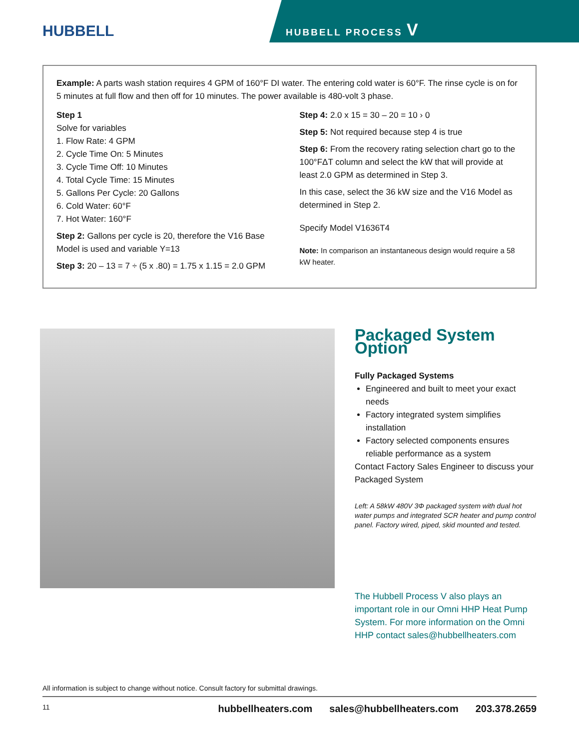HUBBELL HUBBELL PROCESS V
Example: A parts wash station requires 4 GPM of 160°F DI water. The entering cold water is 60°F. The rinse cycle is on for 5 minutes at full flow and then off for 10 minutes. The power available is 480-volt 3 phase.
Step 1
Solve for variables
1. Flow Rate: 4 GPM
2. Cycle Time On: 5 Minutes
3. Cycle Time Off: 10 Minutes
4. Total Cycle Time: 15 Minutes
5. Gallons Per Cycle: 20 Gallons
6. Cold Water: 60°F
7. Hot Water: 160°F
Step 2: Gallons per cycle is 20, therefore the V16 Base Model is used and variable Y=13
Step 3: 20 – 13 = 7 ÷ (5 x .80) = 1.75 x 1.15 = 2.0 GPM
Step 4: 2.0 x 15 = 30 – 20 = 10 › 0
Step 5: Not required because step 4 is true
Step 6: From the recovery rating selection chart go to the 100°FΔT column and select the kW that will provide at least 2.0 GPM as determined in Step 3.
In this case, select the 36 kW size and the V16 Model as determined in Step 2.
Specify Model V1636T4
Note: In comparison an instantaneous design would require a 58 kW heater.
Packaged System Option
Fully Packaged Systems
Engineered and built to meet your exact needs
Factory integrated system simplifies installation
Factory selected components ensures reliable performance as a system
Contact Factory Sales Engineer to discuss your Packaged System
Left: A 58kW 480V 3Φ packaged system with dual hot water pumps and integrated SCR heater and pump control panel. Factory wired, piped, skid mounted and tested.
The Hubbell Process V also plays an important role in our Omni HHP Heat Pump System. For more information on the Omni HHP contact sales@hubbellheaters.com
All information is subject to change without notice. Consult factory for submittal drawings.
11 hubbellheaters.com sales@hubbellheaters.com 203.378.2659